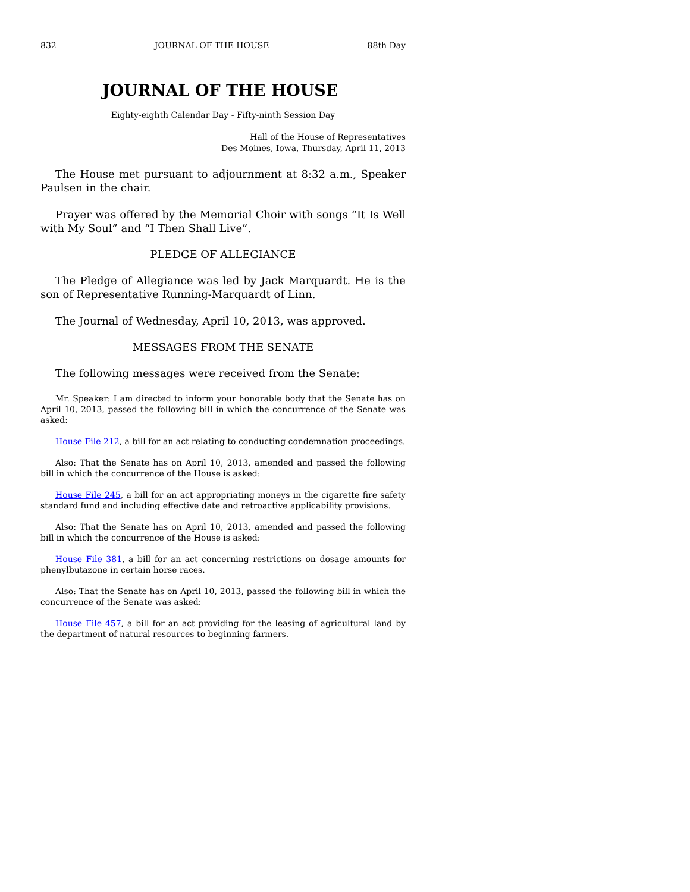832 JOURNAL OF THE HOUSE 88th Day
JOURNAL OF THE HOUSE
Eighty-eighth Calendar Day - Fifty-ninth Session Day
Hall of the House of Representatives
Des Moines, Iowa, Thursday, April 11, 2013
The House met pursuant to adjournment at 8:32 a.m., Speaker Paulsen in the chair.
Prayer was offered by the Memorial Choir with songs “It Is Well with My Soul” and “I Then Shall Live”.
PLEDGE OF ALLEGIANCE
The Pledge of Allegiance was led by Jack Marquardt. He is the son of Representative Running-Marquardt of Linn.
The Journal of Wednesday, April 10, 2013, was approved.
MESSAGES FROM THE SENATE
The following messages were received from the Senate:
Mr. Speaker: I am directed to inform your honorable body that the Senate has on April 10, 2013, passed the following bill in which the concurrence of the Senate was asked:
House File 212, a bill for an act relating to conducting condemnation proceedings.
Also: That the Senate has on April 10, 2013, amended and passed the following bill in which the concurrence of the House is asked:
House File 245, a bill for an act appropriating moneys in the cigarette fire safety standard fund and including effective date and retroactive applicability provisions.
Also: That the Senate has on April 10, 2013, amended and passed the following bill in which the concurrence of the House is asked:
House File 381, a bill for an act concerning restrictions on dosage amounts for phenylbutazone in certain horse races.
Also: That the Senate has on April 10, 2013, passed the following bill in which the concurrence of the Senate was asked:
House File 457, a bill for an act providing for the leasing of agricultural land by the department of natural resources to beginning farmers.